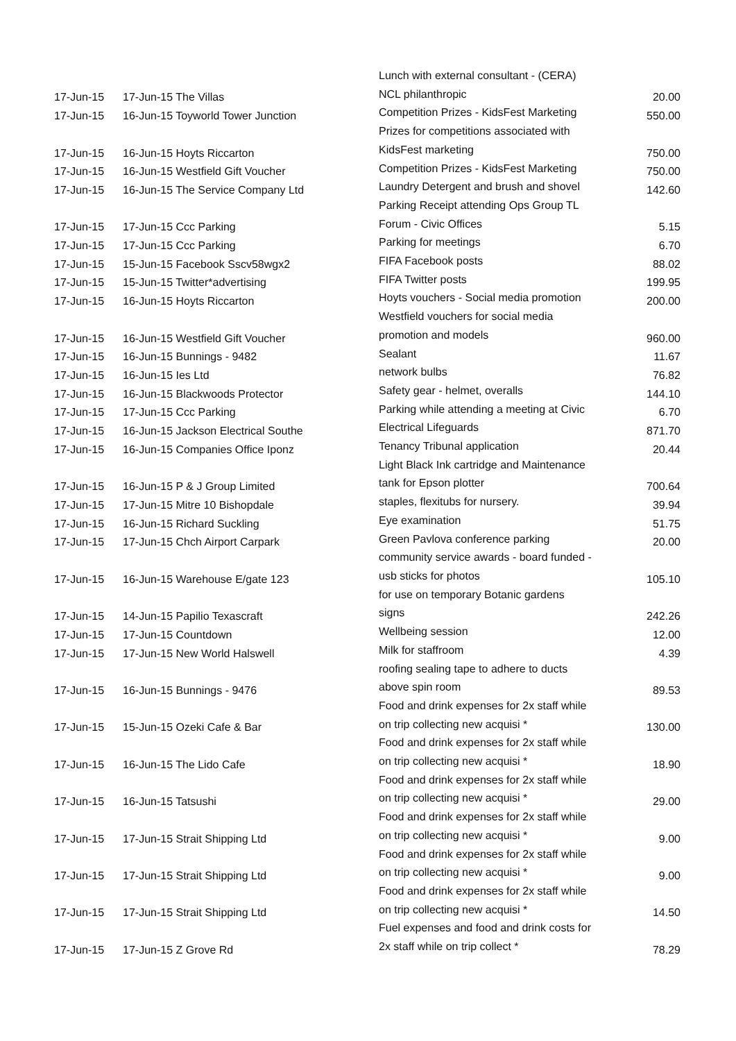| 17-Jun-15 | 17-Jun-15 The Villas | Lunch with external consultant - (CERA) NCL philanthropic | 20.00 |
| 17-Jun-15 | 16-Jun-15 Toyworld Tower Junction | Competition Prizes - KidsFest Marketing | 550.00 |
| 17-Jun-15 | 16-Jun-15 Hoyts Riccarton | Prizes for competitions associated with KidsFest marketing | 750.00 |
| 17-Jun-15 | 16-Jun-15 Westfield Gift Voucher | Competition Prizes - KidsFest Marketing | 750.00 |
| 17-Jun-15 | 16-Jun-15 The Service Company Ltd | Laundry Detergent and brush and shovel | 142.60 |
| 17-Jun-15 | 17-Jun-15 Ccc Parking | Parking Receipt attending Ops Group TL Forum - Civic Offices | 5.15 |
| 17-Jun-15 | 17-Jun-15 Ccc Parking | Parking for meetings | 6.70 |
| 17-Jun-15 | 15-Jun-15 Facebook Sscv58wgx2 | FIFA Facebook posts | 88.02 |
| 17-Jun-15 | 15-Jun-15 Twitter*advertising | FIFA Twitter posts | 199.95 |
| 17-Jun-15 | 16-Jun-15 Hoyts Riccarton | Hoyts vouchers - Social media promotion | 200.00 |
| 17-Jun-15 | 16-Jun-15 Westfield Gift Voucher | Westfield vouchers for social media promotion and models | 960.00 |
| 17-Jun-15 | 16-Jun-15 Bunnings - 9482 | Sealant | 11.67 |
| 17-Jun-15 | 16-Jun-15 Ies Ltd | network bulbs | 76.82 |
| 17-Jun-15 | 16-Jun-15 Blackwoods Protector | Safety gear - helmet, overalls | 144.10 |
| 17-Jun-15 | 17-Jun-15 Ccc Parking | Parking while attending a meeting at Civic | 6.70 |
| 17-Jun-15 | 16-Jun-15 Jackson Electrical Southe | Electrical Lifeguards | 871.70 |
| 17-Jun-15 | 16-Jun-15 Companies Office Iponz | Tenancy Tribunal application | 20.44 |
| 17-Jun-15 | 16-Jun-15 P & J Group Limited | Light Black Ink cartridge and Maintenance tank for Epson plotter | 700.64 |
| 17-Jun-15 | 17-Jun-15 Mitre 10 Bishopdale | staples, flexitubs for nursery. | 39.94 |
| 17-Jun-15 | 16-Jun-15 Richard Suckling | Eye examination | 51.75 |
| 17-Jun-15 | 17-Jun-15 Chch Airport Carpark | Green Pavlova conference parking | 20.00 |
| 17-Jun-15 | 16-Jun-15 Warehouse E/gate 123 | community service awards - board funded - usb sticks for photos | 105.10 |
| 17-Jun-15 | 14-Jun-15 Papilio Texascraft | for use on temporary Botanic gardens signs | 242.26 |
| 17-Jun-15 | 17-Jun-15 Countdown | Wellbeing session | 12.00 |
| 17-Jun-15 | 17-Jun-15 New World Halswell | Milk for staffroom | 4.39 |
| 17-Jun-15 | 16-Jun-15 Bunnings - 9476 | roofing sealing tape to adhere to ducts above spin room | 89.53 |
| 17-Jun-15 | 15-Jun-15 Ozeki Cafe & Bar | Food and drink expenses for 2x staff while on trip collecting new acquisi * | 130.00 |
| 17-Jun-15 | 16-Jun-15 The Lido Cafe | Food and drink expenses for 2x staff while on trip collecting new acquisi * | 18.90 |
| 17-Jun-15 | 16-Jun-15 Tatsushi | Food and drink expenses for 2x staff while on trip collecting new acquisi * | 29.00 |
| 17-Jun-15 | 17-Jun-15 Strait Shipping Ltd | Food and drink expenses for 2x staff while on trip collecting new acquisi * | 9.00 |
| 17-Jun-15 | 17-Jun-15 Strait Shipping Ltd | Food and drink expenses for 2x staff while on trip collecting new acquisi * | 9.00 |
| 17-Jun-15 | 17-Jun-15 Strait Shipping Ltd | Food and drink expenses for 2x staff while on trip collecting new acquisi * | 14.50 |
| 17-Jun-15 | 17-Jun-15 Z Grove Rd | Fuel expenses and food and drink costs for 2x staff while on trip collect * | 78.29 |